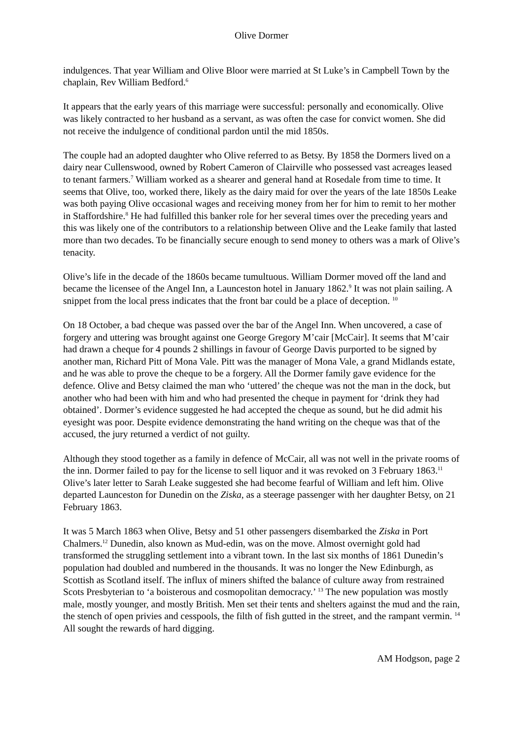Olive Dormer
indulgences. That year William and Olive Bloor were married at St Luke’s in Campbell Town by the chaplain, Rev William Bedford.<sup>6</sup>
It appears that the early years of this marriage were successful: personally and economically. Olive was likely contracted to her husband as a servant, as was often the case for convict women. She did not receive the indulgence of conditional pardon until the mid 1850s.
The couple had an adopted daughter who Olive referred to as Betsy. By 1858 the Dormers lived on a dairy near Cullenswood, owned by Robert Cameron of Clairville who possessed vast acreages leased to tenant farmers.<sup>7</sup> William worked as a shearer and general hand at Rosedale from time to time. It seems that Olive, too, worked there, likely as the dairy maid for over the years of the late 1850s Leake was both paying Olive occasional wages and receiving money from her for him to remit to her mother in Staffordshire.<sup>8</sup> He had fulfilled this banker role for her several times over the preceding years and this was likely one of the contributors to a relationship between Olive and the Leake family that lasted more than two decades. To be financially secure enough to send money to others was a mark of Olive’s tenacity.
Olive’s life in the decade of the 1860s became tumultuous. William Dormer moved off the land and became the licensee of the Angel Inn, a Launceston hotel in January 1862.<sup>9</sup> It was not plain sailing. A snippet from the local press indicates that the front bar could be a place of deception. <sup>10</sup>
On 18 October, a bad cheque was passed over the bar of the Angel Inn. When uncovered, a case of forgery and uttering was brought against one George Gregory M’cair [McCair]. It seems that M’cair had drawn a cheque for 4 pounds 2 shillings in favour of George Davis purported to be signed by another man, Richard Pitt of Mona Vale. Pitt was the manager of Mona Vale, a grand Midlands estate, and he was able to prove the cheque to be a forgery. All the Dormer family gave evidence for the defence. Olive and Betsy claimed the man who ‘uttered’ the cheque was not the man in the dock, but another who had been with him and who had presented the cheque in payment for ‘drink they had obtained’. Dormer’s evidence suggested he had accepted the cheque as sound, but he did admit his eyesight was poor. Despite evidence demonstrating the hand writing on the cheque was that of the accused, the jury returned a verdict of not guilty.
Although they stood together as a family in defence of McCair, all was not well in the private rooms of the inn. Dormer failed to pay for the license to sell liquor and it was revoked on 3 February 1863.<sup>11</sup> Olive’s later letter to Sarah Leake suggested she had become fearful of William and left him. Olive departed Launceston for Dunedin on the Ziska, as a steerage passenger with her daughter Betsy, on 21 February 1863.
It was 5 March 1863 when Olive, Betsy and 51 other passengers disembarked the Ziska in Port Chalmers.<sup>12</sup> Dunedin, also known as Mud-edin, was on the move. Almost overnight gold had transformed the struggling settlement into a vibrant town. In the last six months of 1861 Dunedin’s population had doubled and numbered in the thousands. It was no longer the New Edinburgh, as Scottish as Scotland itself. The influx of miners shifted the balance of culture away from restrained Scots Presbyterian to ‘a boisterous and cosmopolitan democracy.’ <sup>13</sup> The new population was mostly male, mostly younger, and mostly British. Men set their tents and shelters against the mud and the rain, the stench of open privies and cesspools, the filth of fish gutted in the street, and the rampant vermin. <sup>14</sup> All sought the rewards of hard digging.
AM Hodgson, page 2